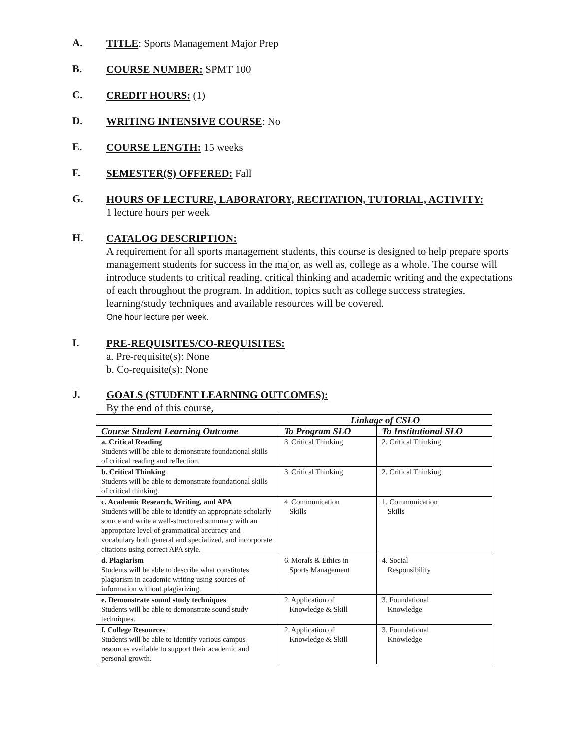A.
TITLE: Sports Management Major Prep
B.
COURSE NUMBER: SPMT 100
C.
CREDIT HOURS: (1)
D.
WRITING INTENSIVE COURSE: No
E.
COURSE LENGTH: 15 weeks
F.
SEMESTER(S) OFFERED: Fall
G.
HOURS OF LECTURE, LABORATORY, RECITATION, TUTORIAL, ACTIVITY:
1 lecture hours per week
H.
CATALOG DESCRIPTION:
A requirement for all sports management students, this course is designed to help prepare sports management students for success in the major, as well as, college as a whole. The course will introduce students to critical reading, critical thinking and academic writing and the expectations of each throughout the program. In addition, topics such as college success strategies, learning/study techniques and available resources will be covered.
One hour lecture per week.
I.
PRE-REQUISITES/CO-REQUISITES:
a. Pre-requisite(s): None
b. Co-requisite(s): None
J.
GOALS (STUDENT LEARNING OUTCOMES):
By the end of this course,
| | Linkage of CSLO | |
| --- | --- | --- |
| Course Student Learning Outcome | To Program SLO | To Institutional SLO |
| a. Critical Reading Students will be able to demonstrate foundational skills of critical reading and reflection. | 3. Critical Thinking | 2. Critical Thinking |
| b. Critical Thinking Students will be able to demonstrate foundational skills of critical thinking. | 3. Critical Thinking | 2. Critical Thinking |
| c. Academic Research, Writing, and APA Students will be able to identify an appropriate scholarly source and write a well-structured summary with an appropriate level of grammatical accuracy and vocabulary both general and specialized, and incorporate citations using correct APA style. | 4. Communication Skills | 1. Communication Skills |
| d. Plagiarism Students will be able to describe what constitutes plagiarism in academic writing using sources of information without plagiarizing. | 6. Morals & Ethics in Sports Management | 4. Social Responsibility |
| e. Demonstrate sound study techniques Students will be able to demonstrate sound study techniques. | 2. Application of Knowledge & Skill | 3. Foundational Knowledge |
| f. College Resources Students will be able to identify various campus resources available to support their academic and personal growth. | 2. Application of Knowledge & Skill | 3. Foundational Knowledge |